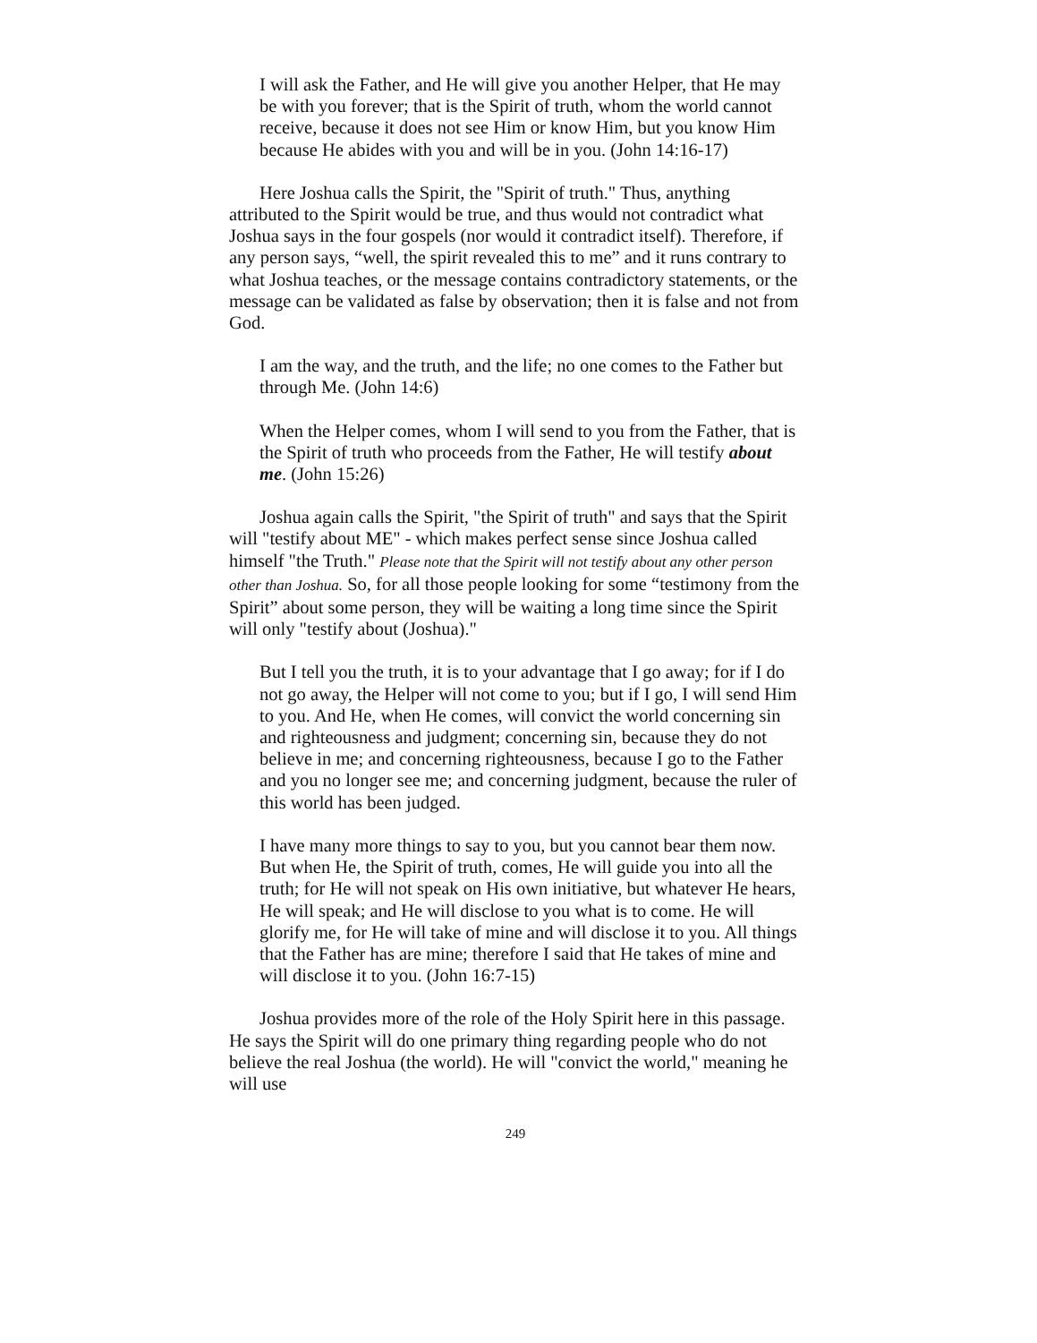I will ask the Father, and He will give you another Helper, that He may be with you forever; that is the Spirit of truth, whom the world cannot receive, because it does not see Him or know Him, but you know Him because He abides with you and will be in you. (John 14:16-17)
Here Joshua calls the Spirit, the "Spirit of truth." Thus, anything attributed to the Spirit would be true, and thus would not contradict what Joshua says in the four gospels (nor would it contradict itself). Therefore, if any person says, “well, the spirit revealed this to me” and it runs contrary to what Joshua teaches, or the message contains contradictory statements, or the message can be validated as false by observation; then it is false and not from God.
I am the way, and the truth, and the life; no one comes to the Father but through Me. (John 14:6)
When the Helper comes, whom I will send to you from the Father, that is the Spirit of truth who proceeds from the Father, He will testify about me. (John 15:26)
Joshua again calls the Spirit, "the Spirit of truth" and says that the Spirit will "testify about ME" - which makes perfect sense since Joshua called himself "the Truth." Please note that the Spirit will not testify about any other person other than Joshua. So, for all those people looking for some “testimony from the Spirit” about some person, they will be waiting a long time since the Spirit will only "testify about (Joshua)."
But I tell you the truth, it is to your advantage that I go away; for if I do not go away, the Helper will not come to you; but if I go, I will send Him to you. And He, when He comes, will convict the world concerning sin and righteousness and judgment; concerning sin, because they do not believe in me; and concerning righteousness, because I go to the Father and you no longer see me; and concerning judgment, because the ruler of this world has been judged.
I have many more things to say to you, but you cannot bear them now. But when He, the Spirit of truth, comes, He will guide you into all the truth; for He will not speak on His own initiative, but whatever He hears, He will speak; and He will disclose to you what is to come. He will glorify me, for He will take of mine and will disclose it to you. All things that the Father has are mine; therefore I said that He takes of mine and will disclose it to you. (John 16:7-15)
Joshua provides more of the role of the Holy Spirit here in this passage. He says the Spirit will do one primary thing regarding people who do not believe the real Joshua (the world). He will "convict the world," meaning he will use
249